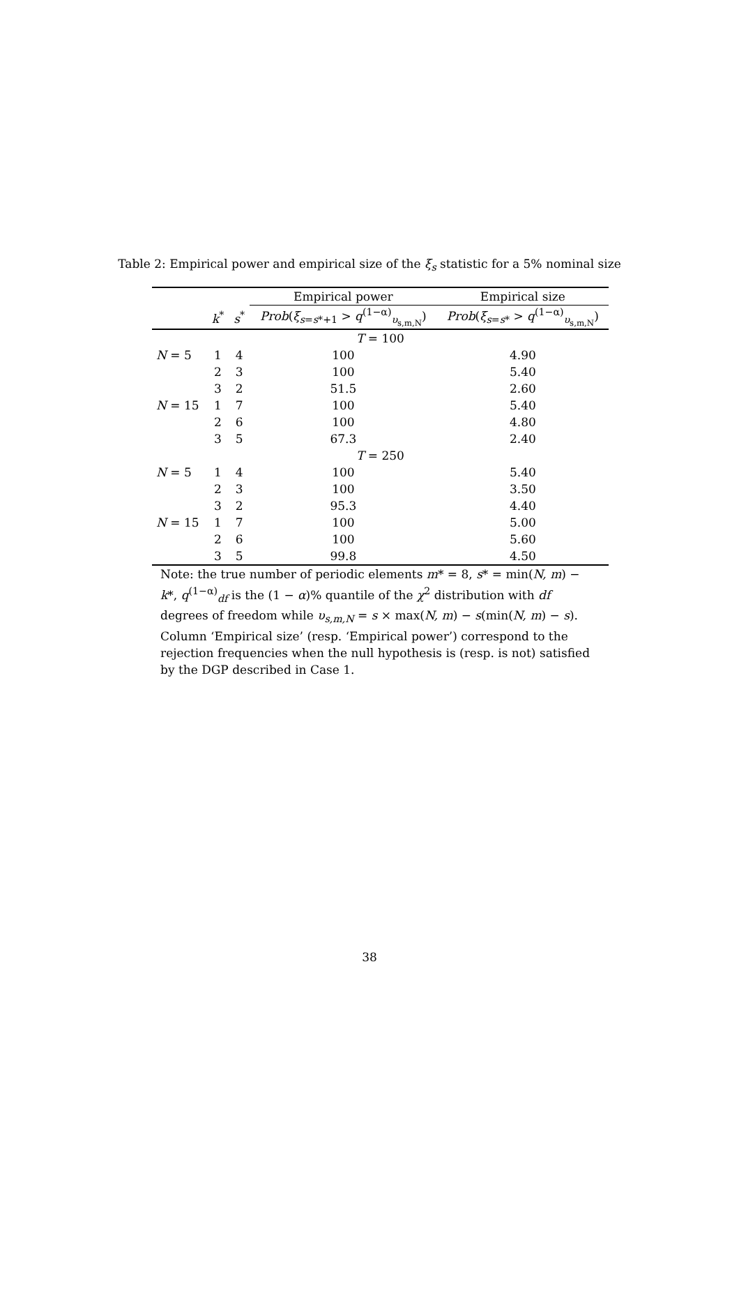Table 2: Empirical power and empirical size of the ξ<sub>s</sub> statistic for a 5% nominal size
| | | | Empirical power | Empirical size |
| --- | --- | --- | --- | --- |
| | k<sup>*</sup> | s<sup>*</sup> | Prob ( ξ<sub>s=s*+1</sub> > q<sup>(1−α)</sup><sub>υ<sub>s,m,N</sub></sub>) | Prob ( ξ<sub>s=s*</sub> > q<sup>(1−α)</sup><sub>υ<sub>s,m,N</sub></sub>) |
| T = 100 | | | | |
| N = 5 | 1 | 4 | 100 | 4.90 |
| | 2 | 3 | 100 | 5.40 |
| | 3 | 2 | 51.5 | 2.60 |
| N = 15 | 1 | 7 | 100 | 5.40 |
| | 2 | 6 | 100 | 4.80 |
| | 3 | 5 | 67.3 | 2.40 |
| T = 250 | | | | |
| N = 5 | 1 | 4 | 100 | 5.40 |
| | 2 | 3 | 100 | 3.50 |
| | 3 | 2 | 95.3 | 4.40 |
| N = 15 | 1 | 7 | 100 | 5.00 |
| | 2 | 6 | 100 | 5.60 |
| | 3 | 5 | 99.8 | 4.50 |
Note: the true number of periodic elements m* = 8, s* = min(N, m) − k*, q<sup>(1−α)</sup><sub>df</sub> is the (1 − α)% quantile of the χ<sup>2</sup> distribution with df degrees of freedom while υ<sub>s,m,N</sub> = s × max(N, m) − s(min(N, m) − s). Column ‘Empirical size’ (resp. ‘Empirical power’) correspond to the rejection frequencies when the null hypothesis is (resp. is not) satisfied by the DGP described in Case 1.
38